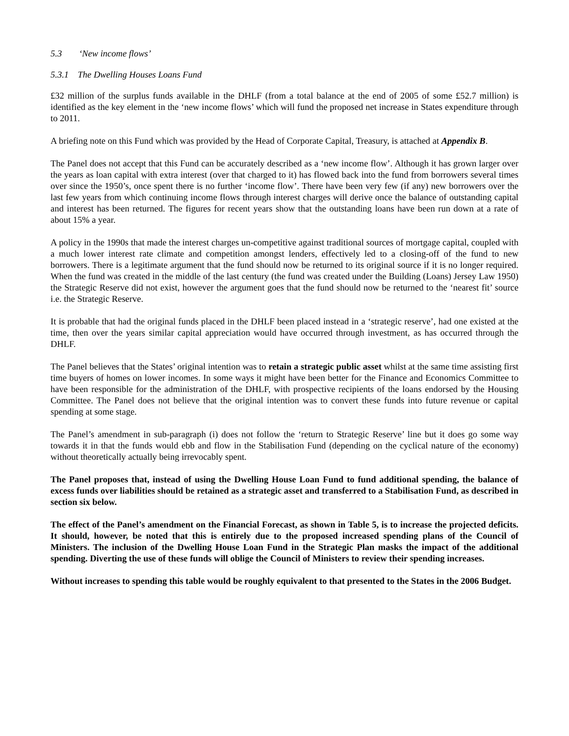5.3 ‘New income flows’
5.3.1 The Dwelling Houses Loans Fund
£32 million of the surplus funds available in the DHLF (from a total balance at the end of 2005 of some £52.7 million) is identified as the key element in the ‘new income flows’ which will fund the proposed net increase in States expenditure through to 2011.
A briefing note on this Fund which was provided by the Head of Corporate Capital, Treasury, is attached at Appendix B.
The Panel does not accept that this Fund can be accurately described as a ‘new income flow’. Although it has grown larger over the years as loan capital with extra interest (over that charged to it) has flowed back into the fund from borrowers several times over since the 1950’s, once spent there is no further ‘income flow’. There have been very few (if any) new borrowers over the last few years from which continuing income flows through interest charges will derive once the balance of outstanding capital and interest has been returned. The figures for recent years show that the outstanding loans have been run down at a rate of about 15% a year.
A policy in the 1990s that made the interest charges un-competitive against traditional sources of mortgage capital, coupled with a much lower interest rate climate and competition amongst lenders, effectively led to a closing-off of the fund to new borrowers. There is a legitimate argument that the fund should now be returned to its original source if it is no longer required. When the fund was created in the middle of the last century (the fund was created under the Building (Loans) Jersey Law 1950) the Strategic Reserve did not exist, however the argument goes that the fund should now be returned to the ‘nearest fit’ source i.e. the Strategic Reserve.
It is probable that had the original funds placed in the DHLF been placed instead in a ‘strategic reserve’, had one existed at the time, then over the years similar capital appreciation would have occurred through investment, as has occurred through the DHLF.
The Panel believes that the States’ original intention was to retain a strategic public asset whilst at the same time assisting first time buyers of homes on lower incomes. In some ways it might have been better for the Finance and Economics Committee to have been responsible for the administration of the DHLF, with prospective recipients of the loans endorsed by the Housing Committee. The Panel does not believe that the original intention was to convert these funds into future revenue or capital spending at some stage.
The Panel’s amendment in sub-paragraph (i) does not follow the ‘return to Strategic Reserve’ line but it does go some way towards it in that the funds would ebb and flow in the Stabilisation Fund (depending on the cyclical nature of the economy) without theoretically actually being irrevocably spent.
The Panel proposes that, instead of using the Dwelling House Loan Fund to fund additional spending, the balance of excess funds over liabilities should be retained as a strategic asset and transferred to a Stabilisation Fund, as described in section six below.
The effect of the Panel’s amendment on the Financial Forecast, as shown in Table 5, is to increase the projected deficits. It should, however, be noted that this is entirely due to the proposed increased spending plans of the Council of Ministers. The inclusion of the Dwelling House Loan Fund in the Strategic Plan masks the impact of the additional spending. Diverting the use of these funds will oblige the Council of Ministers to review their spending increases.
Without increases to spending this table would be roughly equivalent to that presented to the States in the 2006 Budget.